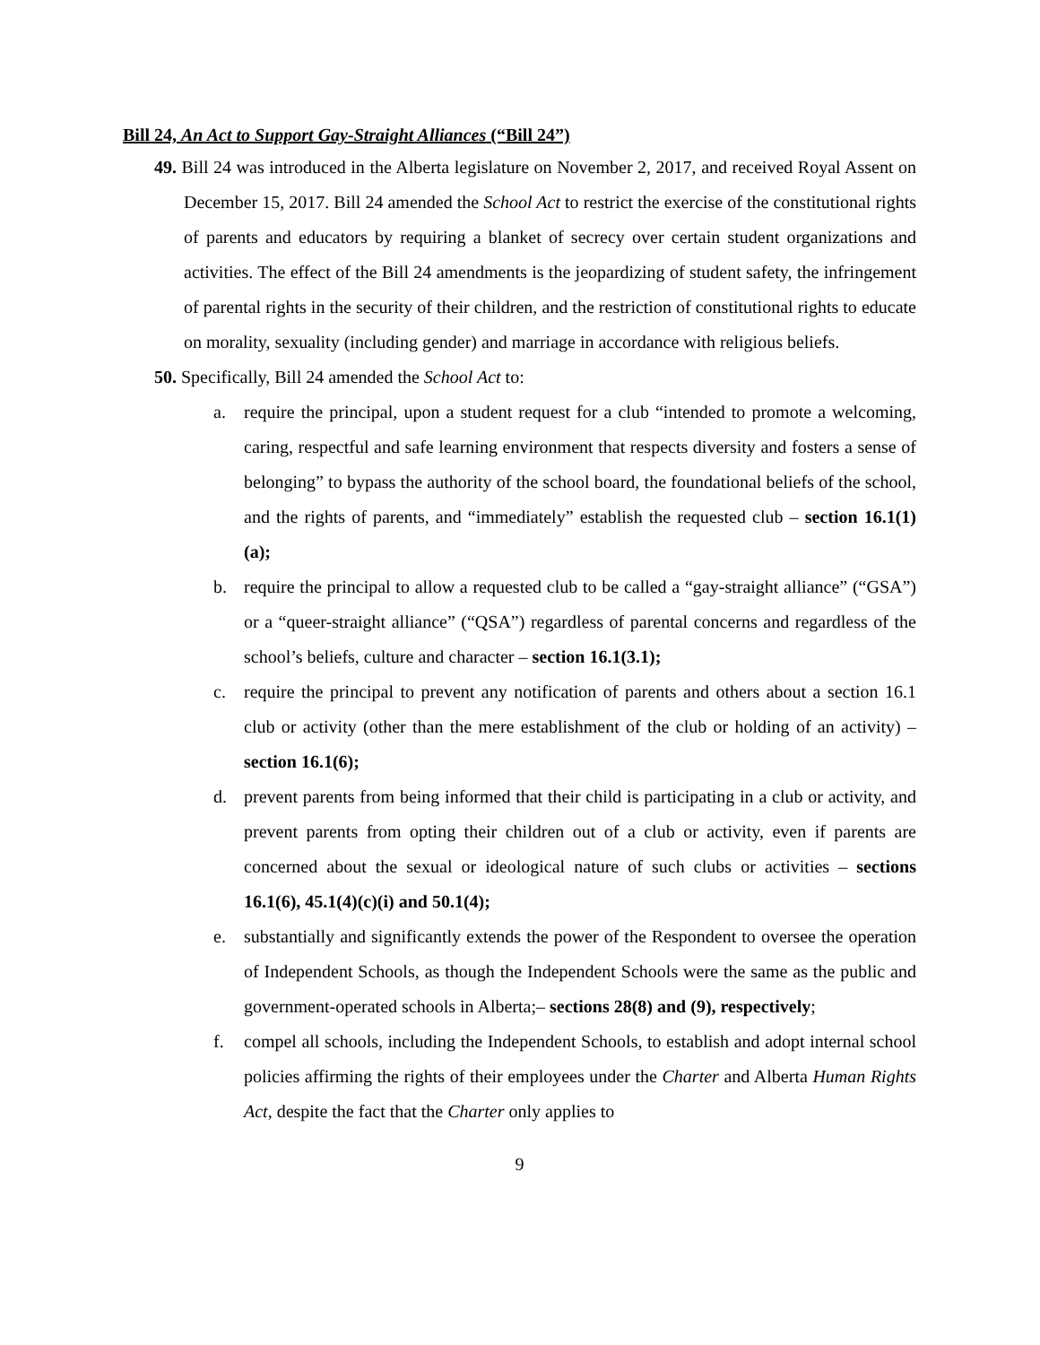Bill 24, An Act to Support Gay-Straight Alliances (“Bill 24”)
49. Bill 24 was introduced in the Alberta legislature on November 2, 2017, and received Royal Assent on December 15, 2017. Bill 24 amended the School Act to restrict the exercise of the constitutional rights of parents and educators by requiring a blanket of secrecy over certain student organizations and activities. The effect of the Bill 24 amendments is the jeopardizing of student safety, the infringement of parental rights in the security of their children, and the restriction of constitutional rights to educate on morality, sexuality (including gender) and marriage in accordance with religious beliefs.
50. Specifically, Bill 24 amended the School Act to:
a. require the principal, upon a student request for a club “intended to promote a welcoming, caring, respectful and safe learning environment that respects diversity and fosters a sense of belonging” to bypass the authority of the school board, the foundational beliefs of the school, and the rights of parents, and “immediately” establish the requested club – section 16.1(1)(a);
b. require the principal to allow a requested club to be called a “gay-straight alliance” (“GSA”) or a “queer-straight alliance” (“QSA”) regardless of parental concerns and regardless of the school’s beliefs, culture and character – section 16.1(3.1);
c. require the principal to prevent any notification of parents and others about a section 16.1 club or activity (other than the mere establishment of the club or holding of an activity) – section 16.1(6);
d. prevent parents from being informed that their child is participating in a club or activity, and prevent parents from opting their children out of a club or activity, even if parents are concerned about the sexual or ideological nature of such clubs or activities – sections 16.1(6), 45.1(4)(c)(i) and 50.1(4);
e. substantially and significantly extends the power of the Respondent to oversee the operation of Independent Schools, as though the Independent Schools were the same as the public and government-operated schools in Alberta;– sections 28(8) and (9), respectively;
f. compel all schools, including the Independent Schools, to establish and adopt internal school policies affirming the rights of their employees under the Charter and Alberta Human Rights Act, despite the fact that the Charter only applies to
9